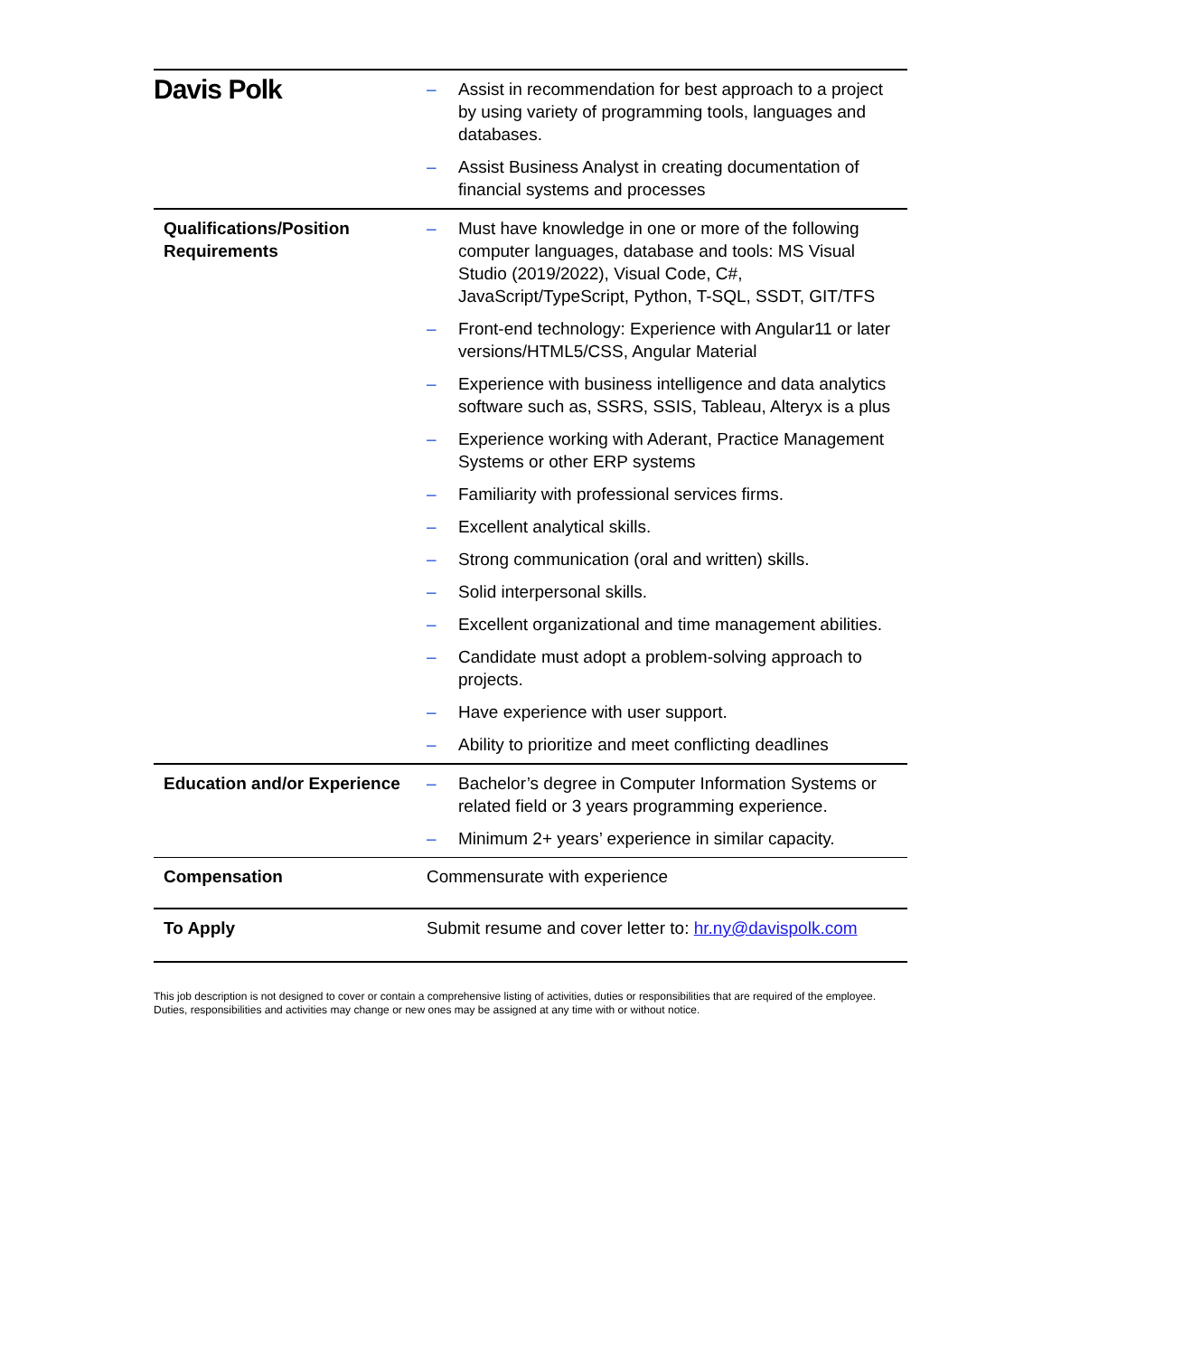Davis Polk
| | – Assist in recommendation for best approach to a project by using variety of programming tools, languages and databases. – Assist Business Analyst in creating documentation of financial systems and processes |
| Qualifications/Position Requirements | – Must have knowledge in one or more of the following computer languages, database and tools: MS Visual Studio (2019/2022), Visual Code, C#, JavaScript/TypeScript, Python, T-SQL, SSDT, GIT/TFS – Front-end technology: Experience with Angular11 or later versions/HTML5/CSS, Angular Material – Experience with business intelligence and data analytics software such as, SSRS, SSIS, Tableau, Alteryx is a plus – Experience working with Aderant, Practice Management Systems or other ERP systems – Familiarity with professional services firms. – Excellent analytical skills. – Strong communication (oral and written) skills. – Solid interpersonal skills. – Excellent organizational and time management abilities. – Candidate must adopt a problem-solving approach to projects. – Have experience with user support. – Ability to prioritize and meet conflicting deadlines |
| Education and/or Experience | – Bachelor’s degree in Computer Information Systems or related field or 3 years programming experience. – Minimum 2+ years’ experience in similar capacity. |
| Compensation | Commensurate with experience |
| To Apply | Submit resume and cover letter to: hr.ny@davispolk.com |
This job description is not designed to cover or contain a comprehensive listing of activities, duties or responsibilities that are required of the employee.
Duties, responsibilities and activities may change or new ones may be assigned at any time with or without notice.